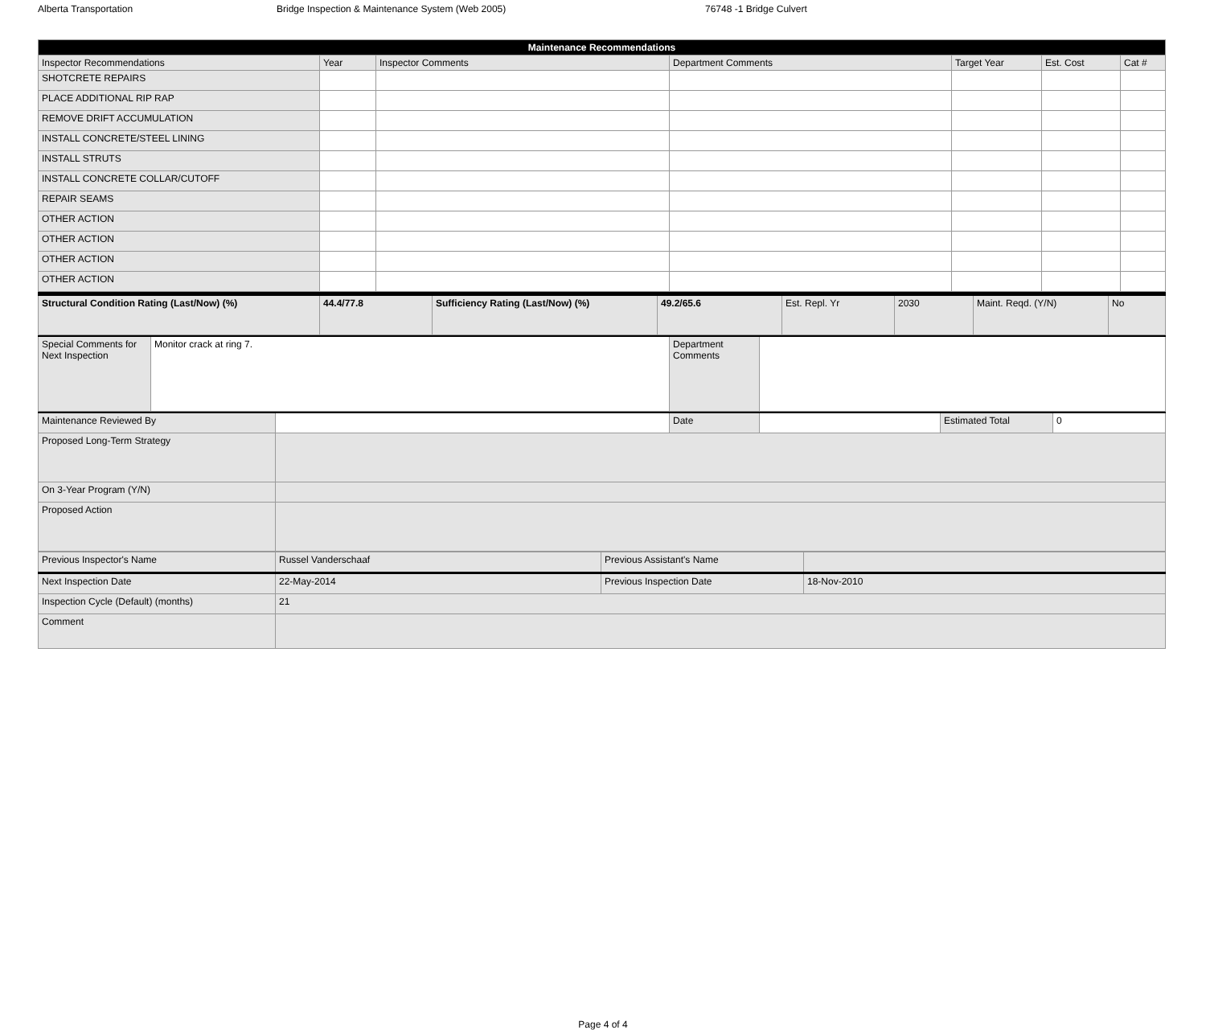Alberta Transportation Bridge Inspection & Maintenance System (Web 2005) 76748 -1 Bridge Culvert
| Maintenance Recommendations | | | | | | |
| --- | --- | --- | --- | --- | --- | --- |
| Inspector Recommendations | Year | Inspector Comments | Department Comments | Target Year | Est. Cost | Cat # |
| SHOTCRETE REPAIRS | | | | | | |
| PLACE ADDITIONAL RIP RAP | | | | | | |
| REMOVE DRIFT ACCUMULATION | | | | | | |
| INSTALL CONCRETE/STEEL LINING | | | | | | |
| INSTALL STRUTS | | | | | | |
| INSTALL CONCRETE COLLAR/CUTOFF | | | | | | |
| REPAIR SEAMS | | | | | | |
| OTHER ACTION | | | | | | |
| OTHER ACTION | | | | | | |
| OTHER ACTION | | | | | | |
| OTHER ACTION | | | | | | |
| Structural Condition Rating (Last/Now) (%) | 44.4/77.8 | Sufficiency Rating (Last/Now) (%) | 49.2/65.6 | Est. Repl. Yr | 2030 | Maint. Reqd. (Y/N) | No |
| Special Comments for Next Inspection | Monitor crack at ring 7. | Department Comments | |
| Maintenance Reviewed By | | Date | | Estimated Total | 0 |
| Proposed Long-Term Strategy | | | | | |
| On 3-Year Program (Y/N) | | | | | |
| Proposed Action | | | | | |
| Previous Inspector's Name | Russel Vanderschaaf | Previous Assistant's Name | |
| Next Inspection Date | 22-May-2014 | Previous Inspection Date | 18-Nov-2010 |
| Inspection Cycle (Default) (months) | 21 | | |
| Comment | | | |
Page 4 of 4